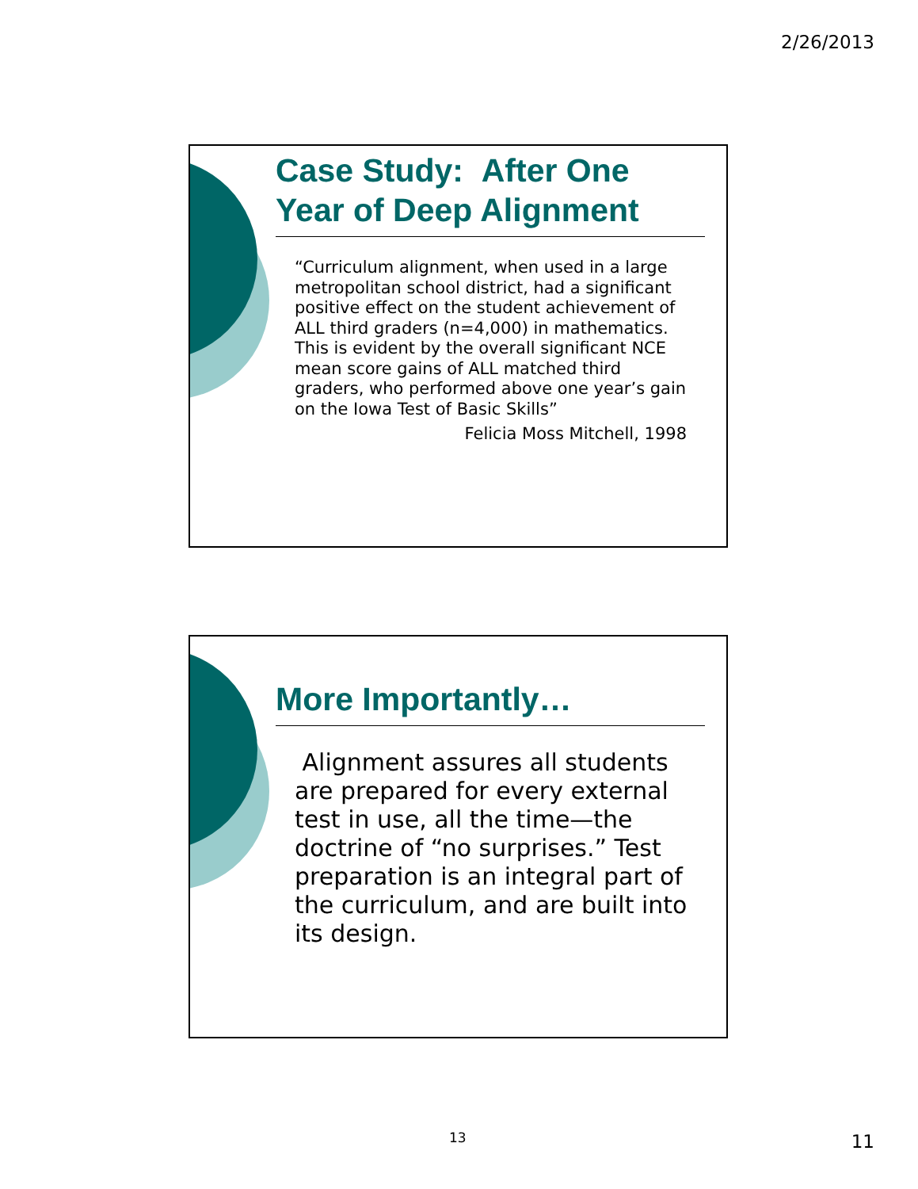2/26/2013
Case Study: After One Year of Deep Alignment
“Curriculum alignment, when used in a large metropolitan school district, had a significant positive effect on the student achievement of ALL third graders (n=4,000) in mathematics. This is evident by the overall significant NCE mean score gains of ALL matched third graders, who performed above one year’s gain on the Iowa Test of Basic Skills”
Felicia Moss Mitchell, 1998
More Importantly…
Alignment assures all students are prepared for every external test in use, all the time—the doctrine of “no surprises.” Test preparation is an integral part of the curriculum, and are built into its design.
13 11